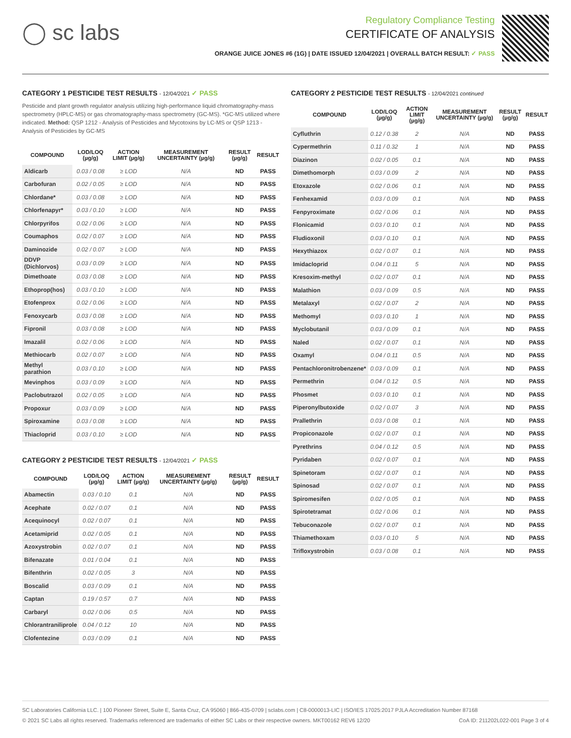◯ sc labs
Regulatory Compliance Testing
CERTIFICATE OF ANALYSIS
ORANGE JUICE JONES #6 (1G) | DATE ISSUED 12/04/2021 | OVERALL BATCH RESULT: ✓ PASS
CATEGORY 1 PESTICIDE TEST RESULTS - 12/04/2021 ✓ PASS
Pesticide and plant growth regulator analysis utilizing high-performance liquid chromatography-mass spectrometry (HPLC-MS) or gas chromatography-mass spectrometry (GC-MS). *GC-MS utilized where indicated. Method: QSP 1212 - Analysis of Pesticides and Mycotoxins by LC-MS or QSP 1213 - Analysis of Pesticides by GC-MS
| COMPOUND | LOD/LOQ (µg/g) | ACTION LIMIT (µg/g) | MEASUREMENT UNCERTAINTY (µg/g) | RESULT (µg/g) | RESULT |
| --- | --- | --- | --- | --- | --- |
| Aldicarb | 0.03 / 0.08 | ≥ LOD | N/A | ND | PASS |
| Carbofuran | 0.02 / 0.05 | ≥ LOD | N/A | ND | PASS |
| Chlordane* | 0.03 / 0.08 | ≥ LOD | N/A | ND | PASS |
| Chlorfenapyr* | 0.03 / 0.10 | ≥ LOD | N/A | ND | PASS |
| Chlorpyrifos | 0.02 / 0.06 | ≥ LOD | N/A | ND | PASS |
| Coumaphos | 0.02 / 0.07 | ≥ LOD | N/A | ND | PASS |
| Daminozide | 0.02 / 0.07 | ≥ LOD | N/A | ND | PASS |
| DDVP (Dichlorvos) | 0.03 / 0.09 | ≥ LOD | N/A | ND | PASS |
| Dimethoate | 0.03 / 0.08 | ≥ LOD | N/A | ND | PASS |
| Ethoprop(hos) | 0.03 / 0.10 | ≥ LOD | N/A | ND | PASS |
| Etofenprox | 0.02 / 0.06 | ≥ LOD | N/A | ND | PASS |
| Fenoxycarb | 0.03 / 0.08 | ≥ LOD | N/A | ND | PASS |
| Fipronil | 0.03 / 0.08 | ≥ LOD | N/A | ND | PASS |
| Imazalil | 0.02 / 0.06 | ≥ LOD | N/A | ND | PASS |
| Methiocarb | 0.02 / 0.07 | ≥ LOD | N/A | ND | PASS |
| Methyl parathion | 0.03 / 0.10 | ≥ LOD | N/A | ND | PASS |
| Mevinphos | 0.03 / 0.09 | ≥ LOD | N/A | ND | PASS |
| Paclobutrazol | 0.02 / 0.05 | ≥ LOD | N/A | ND | PASS |
| Propoxur | 0.03 / 0.09 | ≥ LOD | N/A | ND | PASS |
| Spiroxamine | 0.03 / 0.08 | ≥ LOD | N/A | ND | PASS |
| Thiacloprid | 0.03 / 0.10 | ≥ LOD | N/A | ND | PASS |
CATEGORY 2 PESTICIDE TEST RESULTS - 12/04/2021 ✓ PASS
| COMPOUND | LOD/LOQ (µg/g) | ACTION LIMIT (µg/g) | MEASUREMENT UNCERTAINTY (µg/g) | RESULT (µg/g) | RESULT |
| --- | --- | --- | --- | --- | --- |
| Abamectin | 0.03 / 0.10 | 0.1 | N/A | ND | PASS |
| Acephate | 0.02 / 0.07 | 0.1 | N/A | ND | PASS |
| Acequinocyl | 0.02 / 0.07 | 0.1 | N/A | ND | PASS |
| Acetamiprid | 0.02 / 0.05 | 0.1 | N/A | ND | PASS |
| Azoxystrobin | 0.02 / 0.07 | 0.1 | N/A | ND | PASS |
| Bifenazate | 0.01 / 0.04 | 0.1 | N/A | ND | PASS |
| Bifenthrin | 0.02 / 0.05 | 3 | N/A | ND | PASS |
| Boscalid | 0.03 / 0.09 | 0.1 | N/A | ND | PASS |
| Captan | 0.19 / 0.57 | 0.7 | N/A | ND | PASS |
| Carbaryl | 0.02 / 0.06 | 0.5 | N/A | ND | PASS |
| Chlorantraniliprole | 0.04 / 0.12 | 10 | N/A | ND | PASS |
| Clofentezine | 0.03 / 0.09 | 0.1 | N/A | ND | PASS |
CATEGORY 2 PESTICIDE TEST RESULTS - 12/04/2021 continued
| COMPOUND | LOD/LOQ (µg/g) | ACTION LIMIT (µg/g) | MEASUREMENT UNCERTAINTY (µg/g) | RESULT (µg/g) | RESULT |
| --- | --- | --- | --- | --- | --- |
| Cyfluthrin | 0.12 / 0.38 | 2 | N/A | ND | PASS |
| Cypermethrin | 0.11 / 0.32 | 1 | N/A | ND | PASS |
| Diazinon | 0.02 / 0.05 | 0.1 | N/A | ND | PASS |
| Dimethomorph | 0.03 / 0.09 | 2 | N/A | ND | PASS |
| Etoxazole | 0.02 / 0.06 | 0.1 | N/A | ND | PASS |
| Fenhexamid | 0.03 / 0.09 | 0.1 | N/A | ND | PASS |
| Fenpyroximate | 0.02 / 0.06 | 0.1 | N/A | ND | PASS |
| Flonicamid | 0.03 / 0.10 | 0.1 | N/A | ND | PASS |
| Fludioxonil | 0.03 / 0.10 | 0.1 | N/A | ND | PASS |
| Hexythiazox | 0.02 / 0.07 | 0.1 | N/A | ND | PASS |
| Imidacloprid | 0.04 / 0.11 | 5 | N/A | ND | PASS |
| Kresoxim-methyl | 0.02 / 0.07 | 0.1 | N/A | ND | PASS |
| Malathion | 0.03 / 0.09 | 0.5 | N/A | ND | PASS |
| Metalaxyl | 0.02 / 0.07 | 2 | N/A | ND | PASS |
| Methomyl | 0.03 / 0.10 | 1 | N/A | ND | PASS |
| Myclobutanil | 0.03 / 0.09 | 0.1 | N/A | ND | PASS |
| Naled | 0.02 / 0.07 | 0.1 | N/A | ND | PASS |
| Oxamyl | 0.04 / 0.11 | 0.5 | N/A | ND | PASS |
| Pentachloronitrobenzene* | 0.03 / 0.09 | 0.1 | N/A | ND | PASS |
| Permethrin | 0.04 / 0.12 | 0.5 | N/A | ND | PASS |
| Phosmet | 0.03 / 0.10 | 0.1 | N/A | ND | PASS |
| Piperonylbutoxide | 0.02 / 0.07 | 3 | N/A | ND | PASS |
| Prallethrin | 0.03 / 0.08 | 0.1 | N/A | ND | PASS |
| Propiconazole | 0.02 / 0.07 | 0.1 | N/A | ND | PASS |
| Pyrethrins | 0.04 / 0.12 | 0.5 | N/A | ND | PASS |
| Pyridaben | 0.02 / 0.07 | 0.1 | N/A | ND | PASS |
| Spinetoram | 0.02 / 0.07 | 0.1 | N/A | ND | PASS |
| Spinosad | 0.02 / 0.07 | 0.1 | N/A | ND | PASS |
| Spiromesifen | 0.02 / 0.05 | 0.1 | N/A | ND | PASS |
| Spirotetramat | 0.02 / 0.06 | 0.1 | N/A | ND | PASS |
| Tebuconazole | 0.02 / 0.07 | 0.1 | N/A | ND | PASS |
| Thiamethoxam | 0.03 / 0.10 | 5 | N/A | ND | PASS |
| Trifloxystrobin | 0.03 / 0.08 | 0.1 | N/A | ND | PASS |
SC Laboratories California LLC. | 100 Pioneer Street, Suite E, Santa Cruz, CA 95060 | 866-435-0709 | sclabs.com | C8-0000013-LIC | ISO/IES 17025:2017 PJLA Accreditation Number 87168
© 2021 SC Labs all rights reserved. Trademarks referenced are trademarks of either SC Labs or their respective owners. MKT00162 REV6 12/20 CoA ID: 211202L022-001 Page 3 of 4